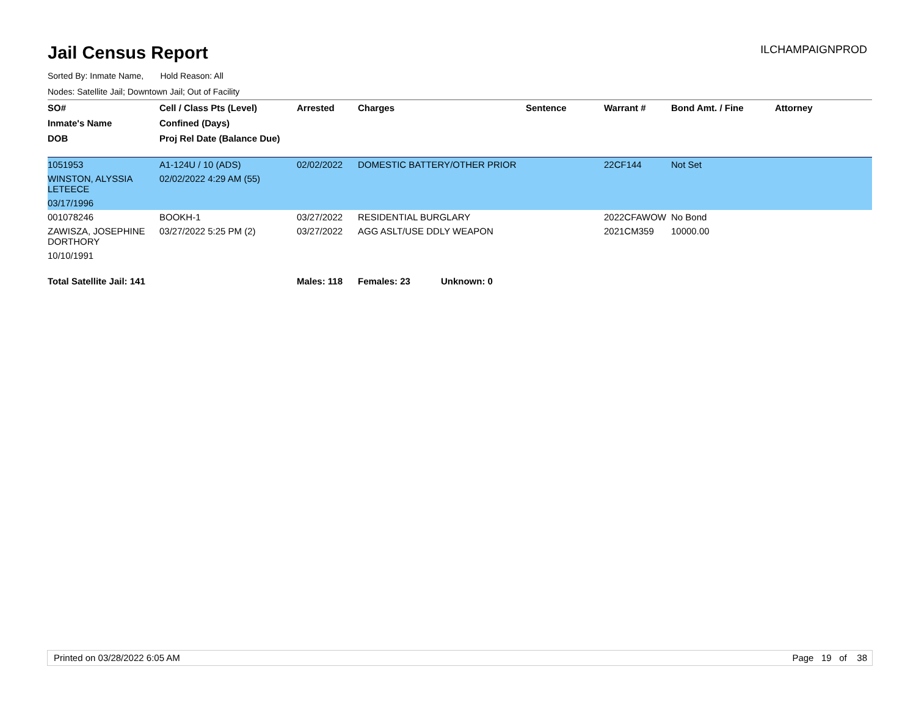Jail Census Report
ILCHAMPAIGNPROD
Sorted By: Inmate Name, Hold Reason: All
Nodes: Satellite Jail; Downtown Jail; Out of Facility
| SO# | Cell / Class Pts (Level) | Arrested | Charges | Sentence | Warrant # | Bond Amt. / Fine | Attorney |
| --- | --- | --- | --- | --- | --- | --- | --- |
| Inmate's Name | Confined (Days) | | | | | | |
| DOB | Proj Rel Date (Balance Due) | | | | | | |
| 1051953 | A1-124U / 10 (ADS) | 02/02/2022 | DOMESTIC BATTERY/OTHER PRIOR | | 22CF144 | Not Set | |
| WINSTON, ALYSSIA LETEECE | 02/02/2022 4:29 AM (55) | | | | | | |
| 03/17/1996 | | | | | | | |
| 001078246 | BOOKH-1 | 03/27/2022 | RESIDENTIAL BURGLARY | | 2022CFAWOW | No Bond | |
| ZAWISZA, JOSEPHINE DORTHORY | 03/27/2022 5:25 PM (2) | 03/27/2022 | AGG ASLT/USE DDLY WEAPON | | 2021CM359 | 10000.00 | |
| 10/10/1991 | | | | | | | |
| Total Satellite Jail: 141 | | Males: 118 | Females: 23 Unknown: 0 | | | | |
Printed on 03/28/2022 6:05 AM Page 19 of 38